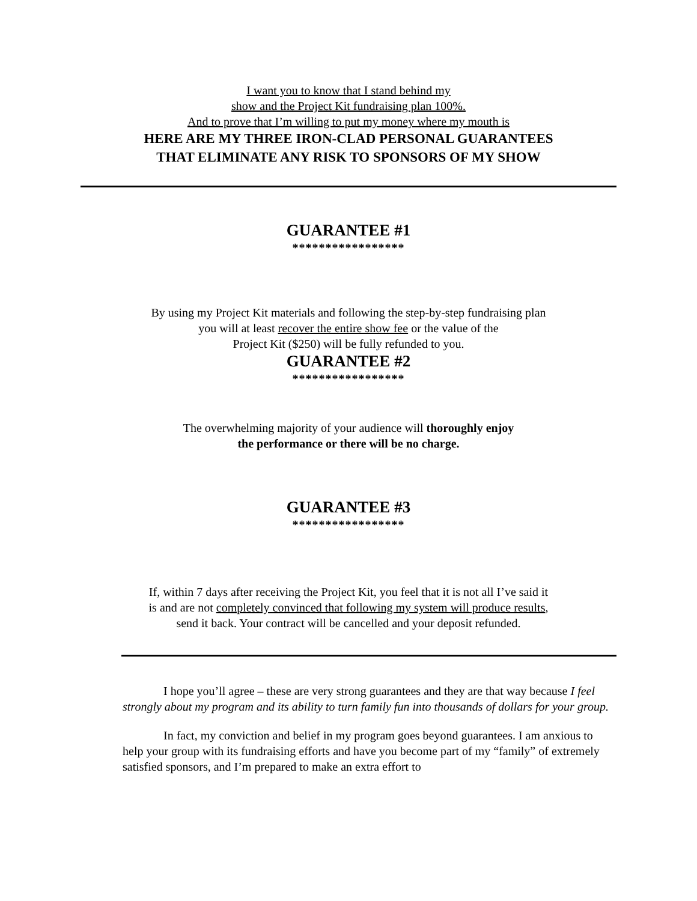I want you to know that I stand behind my
show and the Project Kit fundraising plan 100%.
And to prove that I’m willing to put my money where my mouth is
HERE ARE MY THREE IRON-CLAD PERSONAL GUARANTEES
THAT ELIMINATE ANY RISK TO SPONSORS OF MY SHOW
GUARANTEE #1
*****************
By using my Project Kit materials and following the step-by-step fundraising plan
you will at least recover the entire show fee or the value of the
Project Kit ($250) will be fully refunded to you.
GUARANTEE #2
*****************
The overwhelming majority of your audience will thoroughly enjoy
the performance or there will be no charge.
GUARANTEE #3
*****************
If, within 7 days after receiving the Project Kit, you feel that it is not all I’ve said it
is and are not completely convinced that following my system will produce results,
send it back. Your contract will be cancelled and your deposit refunded.
I hope you’ll agree – these are very strong guarantees and they are that way because I feel strongly about my program and its ability to turn family fun into thousands of dollars for your group.
In fact, my conviction and belief in my program goes beyond guarantees. I am anxious to help your group with its fundraising efforts and have you become part of my “family” of extremely satisfied sponsors, and I’m prepared to make an extra effort to